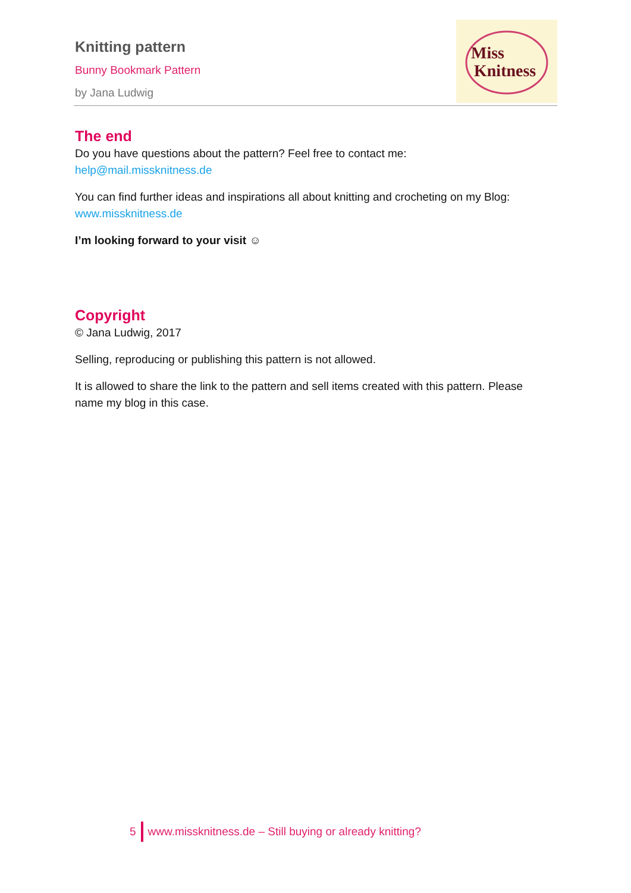Knitting pattern
Bunny Bookmark Pattern
by Jana Ludwig
Miss
Knitness
The end
Do you have questions about the pattern? Feel free to contact me:
help@mail.missknitness.de
You can find further ideas and inspirations all about knitting and crocheting on my Blog: www.missknitness.de
I’m looking forward to your visit ☺
Copyright
© Jana Ludwig, 2017
Selling, reproducing or publishing this pattern is not allowed.
It is allowed to share the link to the pattern and sell items created with this pattern. Please name my blog in this case.
5
www.missknitness.de – Still buying or already knitting?